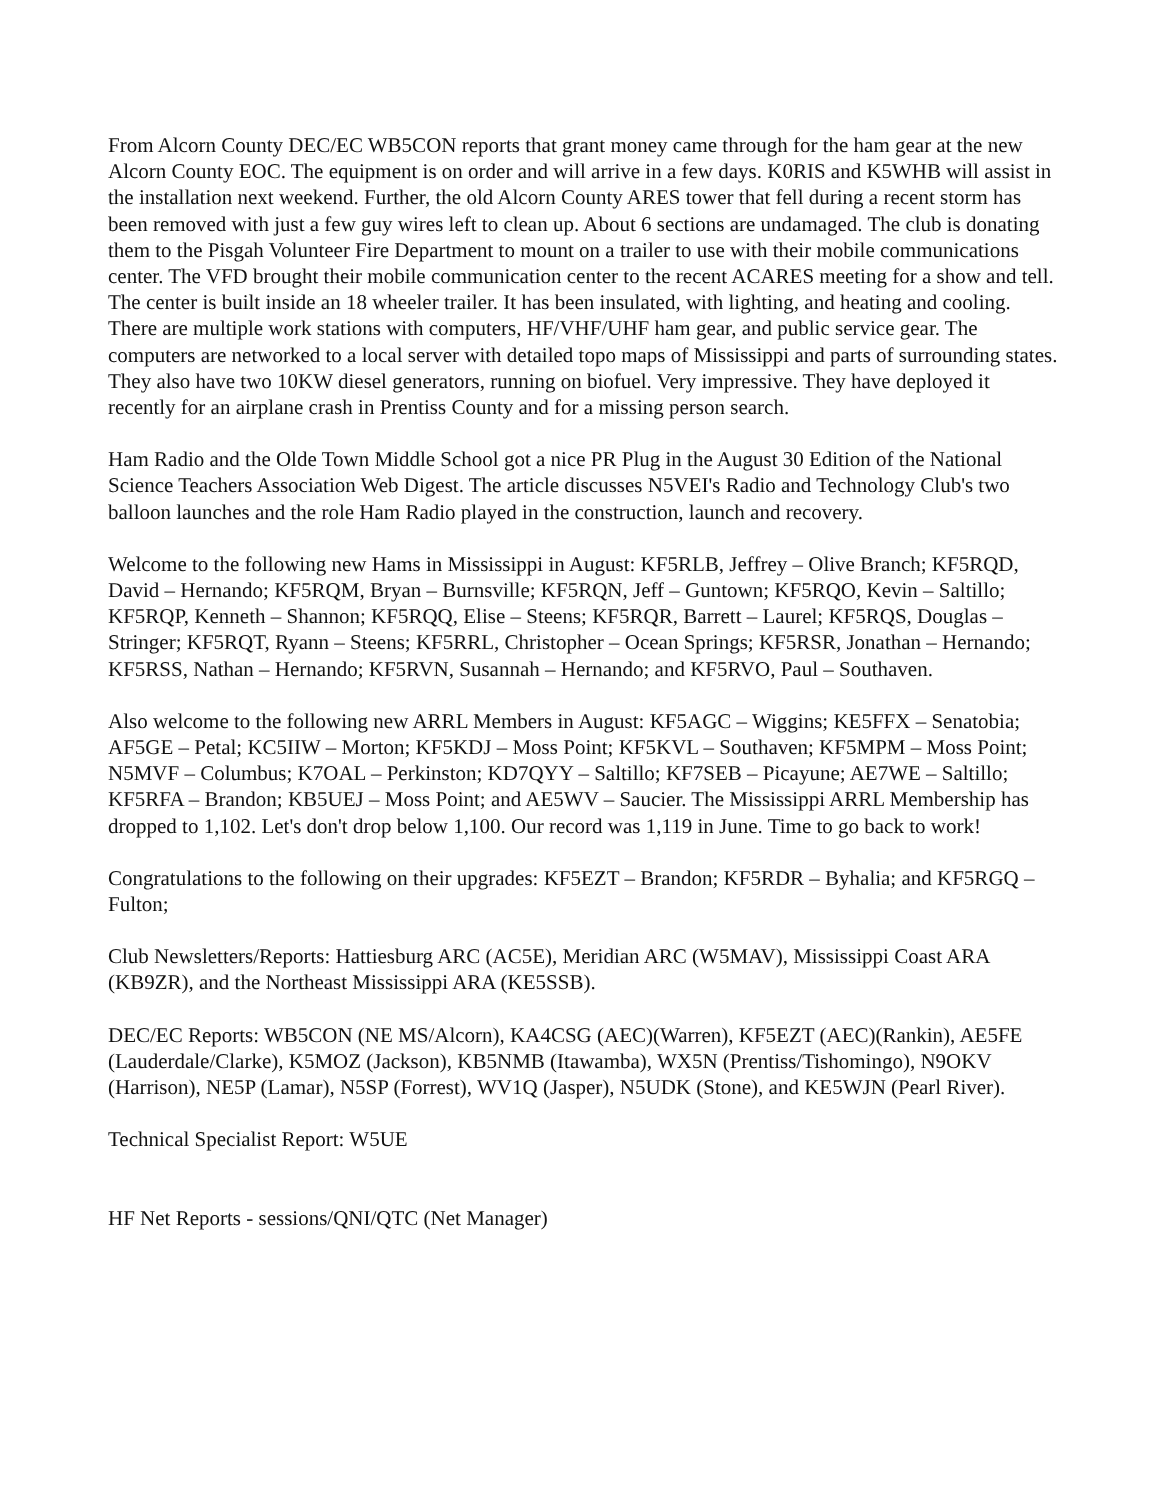From Alcorn County DEC/EC WB5CON reports that grant money came through for the ham gear at the new Alcorn County EOC. The equipment is on order and will arrive in a few days. K0RIS and K5WHB will assist in the installation next weekend. Further, the old Alcorn County ARES tower that fell during a recent storm has been removed with just a few guy wires left to clean up. About 6 sections are undamaged. The club is donating them to the Pisgah Volunteer Fire Department to mount on a trailer to use with their mobile communications center. The VFD brought their mobile communication center to the recent ACARES meeting for a show and tell. The center is built inside an 18 wheeler trailer. It has been insulated, with lighting, and heating and cooling. There are multiple work stations with computers, HF/VHF/UHF ham gear, and public service gear. The computers are networked to a local server with detailed topo maps of Mississippi and parts of surrounding states. They also have two 10KW diesel generators, running on biofuel. Very impressive. They have deployed it recently for an airplane crash in Prentiss County and for a missing person search.
Ham Radio and the Olde Town Middle School got a nice PR Plug in the August 30 Edition of the National Science Teachers Association Web Digest. The article discusses N5VEI's Radio and Technology Club's two balloon launches and the role Ham Radio played in the construction, launch and recovery.
Welcome to the following new Hams in Mississippi in August: KF5RLB, Jeffrey – Olive Branch; KF5RQD, David – Hernando; KF5RQM, Bryan – Burnsville; KF5RQN, Jeff – Guntown; KF5RQO, Kevin – Saltillo; KF5RQP, Kenneth – Shannon; KF5RQQ, Elise – Steens; KF5RQR, Barrett – Laurel; KF5RQS, Douglas – Stringer; KF5RQT, Ryann – Steens; KF5RRL, Christopher – Ocean Springs; KF5RSR, Jonathan – Hernando; KF5RSS, Nathan – Hernando; KF5RVN, Susannah – Hernando; and KF5RVO, Paul – Southaven.
Also welcome to the following new ARRL Members in August: KF5AGC – Wiggins; KE5FFX – Senatobia; AF5GE – Petal; KC5IIW – Morton; KF5KDJ – Moss Point; KF5KVL – Southaven; KF5MPM – Moss Point; N5MVF – Columbus; K7OAL – Perkinston; KD7QYY – Saltillo; KF7SEB – Picayune; AE7WE – Saltillo; KF5RFA – Brandon; KB5UEJ – Moss Point; and AE5WV – Saucier. The Mississippi ARRL Membership has dropped to 1,102. Let's don't drop below 1,100. Our record was 1,119 in June. Time to go back to work!
Congratulations to the following on their upgrades: KF5EZT – Brandon; KF5RDR – Byhalia; and KF5RGQ – Fulton;
Club Newsletters/Reports: Hattiesburg ARC (AC5E), Meridian ARC (W5MAV), Mississippi Coast ARA (KB9ZR), and the Northeast Mississippi ARA (KE5SSB).
DEC/EC Reports: WB5CON (NE MS/Alcorn), KA4CSG (AEC)(Warren), KF5EZT (AEC)(Rankin), AE5FE (Lauderdale/Clarke), K5MOZ (Jackson), KB5NMB (Itawamba), WX5N (Prentiss/Tishomingo), N9OKV (Harrison), NE5P (Lamar), N5SP (Forrest), WV1Q (Jasper), N5UDK (Stone), and KE5WJN (Pearl River).
Technical Specialist Report: W5UE
HF Net Reports - sessions/QNI/QTC (Net Manager)